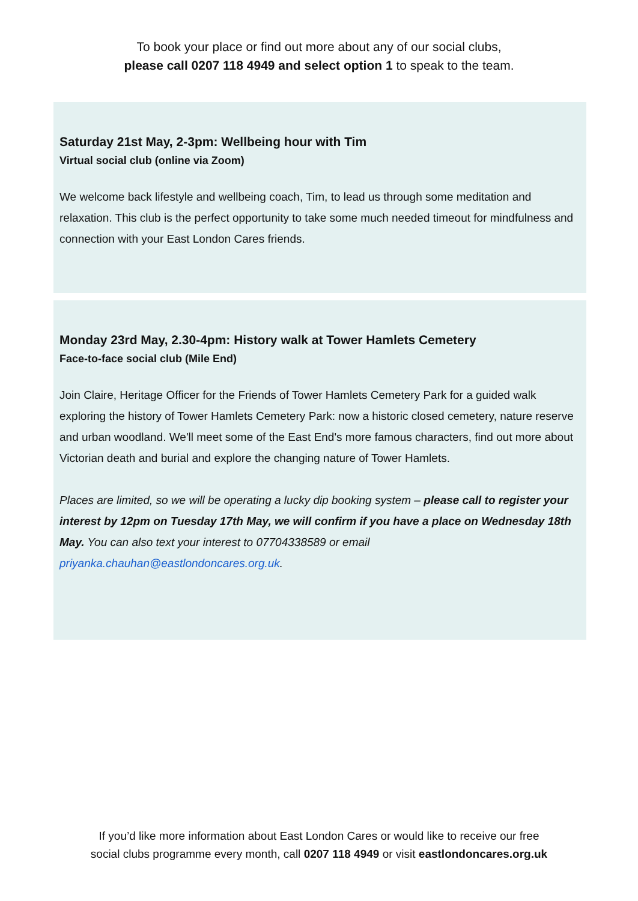To book your place or find out more about any of our social clubs,
please call 0207 118 4949 and select option 1 to speak to the team.
Saturday 21st May, 2-3pm: Wellbeing hour with Tim
Virtual social club (online via Zoom)
We welcome back lifestyle and wellbeing coach, Tim, to lead us through some meditation and relaxation. This club is the perfect opportunity to take some much needed timeout for mindfulness and connection with your East London Cares friends.
Monday 23rd May, 2.30-4pm: History walk at Tower Hamlets Cemetery
Face-to-face social club (Mile End)
Join Claire, Heritage Officer for the Friends of Tower Hamlets Cemetery Park for a guided walk exploring the history of Tower Hamlets Cemetery Park: now a historic closed cemetery, nature reserve and urban woodland. We'll meet some of the East End's more famous characters, find out more about Victorian death and burial and explore the changing nature of Tower Hamlets.
Places are limited, so we will be operating a lucky dip booking system – please call to register your interest by 12pm on Tuesday 17th May, we will confirm if you have a place on Wednesday 18th May. You can also text your interest to 07704338589 or email priyanka.chauhan@eastlondoncares.org.uk.
If you’d like more information about East London Cares or would like to receive our free
social clubs programme every month, call 0207 118 4949 or visit eastlondoncares.org.uk